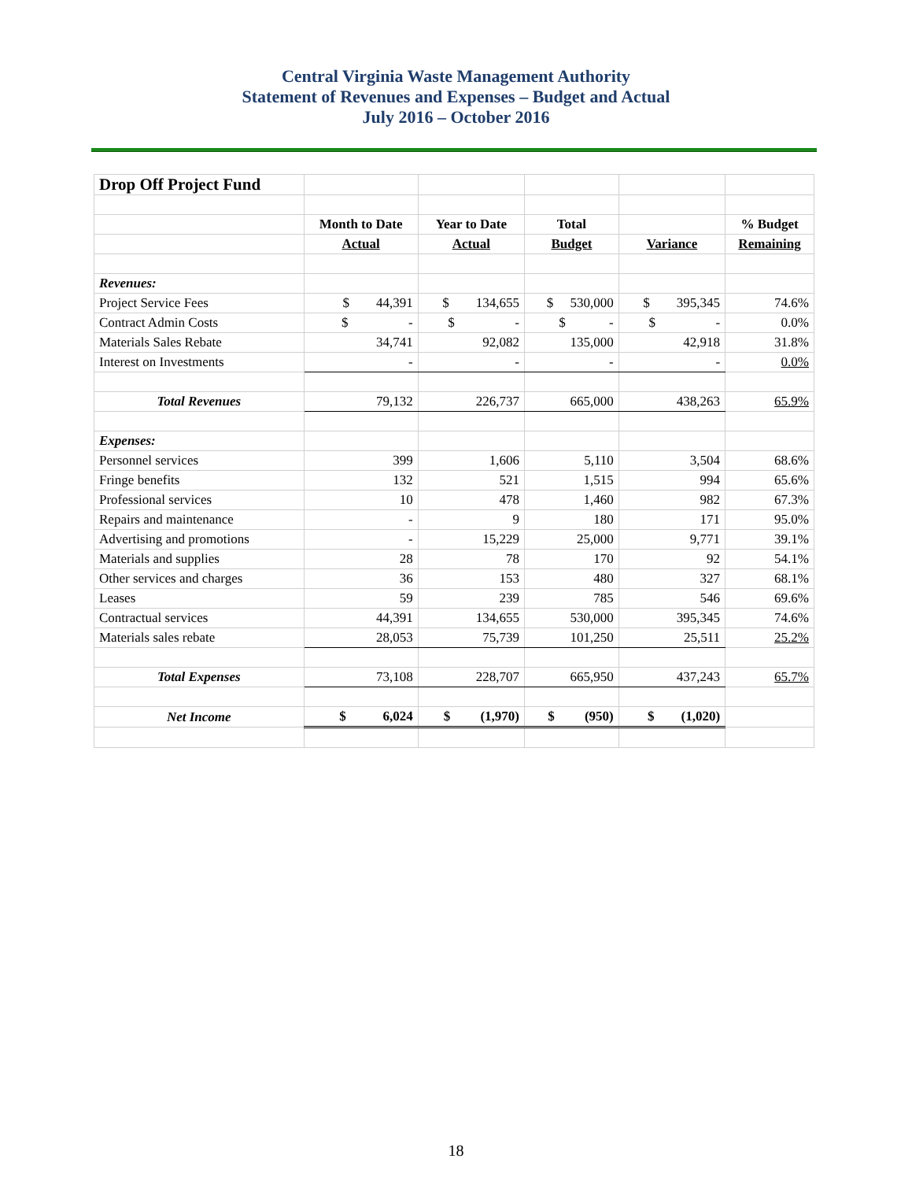Central Virginia Waste Management Authority
Statement of Revenues and Expenses – Budget and Actual
July 2016 – October 2016
| Drop Off Project Fund | | | | | |
| | Month to Date | Year to Date | Total | | % Budget |
| | Actual | Actual | Budget | Variance | Remaining |
| Revenues: | | | | | |
| Project Service Fees | $ 44,391 | $ 134,655 | $ 530,000 | $ 395,345 | 74.6% |
| Contract Admin Costs | $ - | $ - | $ - | $ - | 0.0% |
| Materials Sales Rebate | 34,741 | 92,082 | 135,000 | 42,918 | 31.8% |
| Interest on Investments | - | - | - | - | 0.0% |
| Total Revenues | 79,132 | 226,737 | 665,000 | 438,263 | 65.9% |
| Expenses: | | | | | |
| Personnel services | 399 | 1,606 | 5,110 | 3,504 | 68.6% |
| Fringe benefits | 132 | 521 | 1,515 | 994 | 65.6% |
| Professional services | 10 | 478 | 1,460 | 982 | 67.3% |
| Repairs and maintenance | - | 9 | 180 | 171 | 95.0% |
| Advertising and promotions | - | 15,229 | 25,000 | 9,771 | 39.1% |
| Materials and supplies | 28 | 78 | 170 | 92 | 54.1% |
| Other services and charges | 36 | 153 | 480 | 327 | 68.1% |
| Leases | 59 | 239 | 785 | 546 | 69.6% |
| Contractual services | 44,391 | 134,655 | 530,000 | 395,345 | 74.6% |
| Materials sales rebate | 28,053 | 75,739 | 101,250 | 25,511 | 25.2% |
| Total Expenses | 73,108 | 228,707 | 665,950 | 437,243 | 65.7% |
| Net Income | $ 6,024 | $ (1,970) | $ (950) | $ (1,020) | |
18